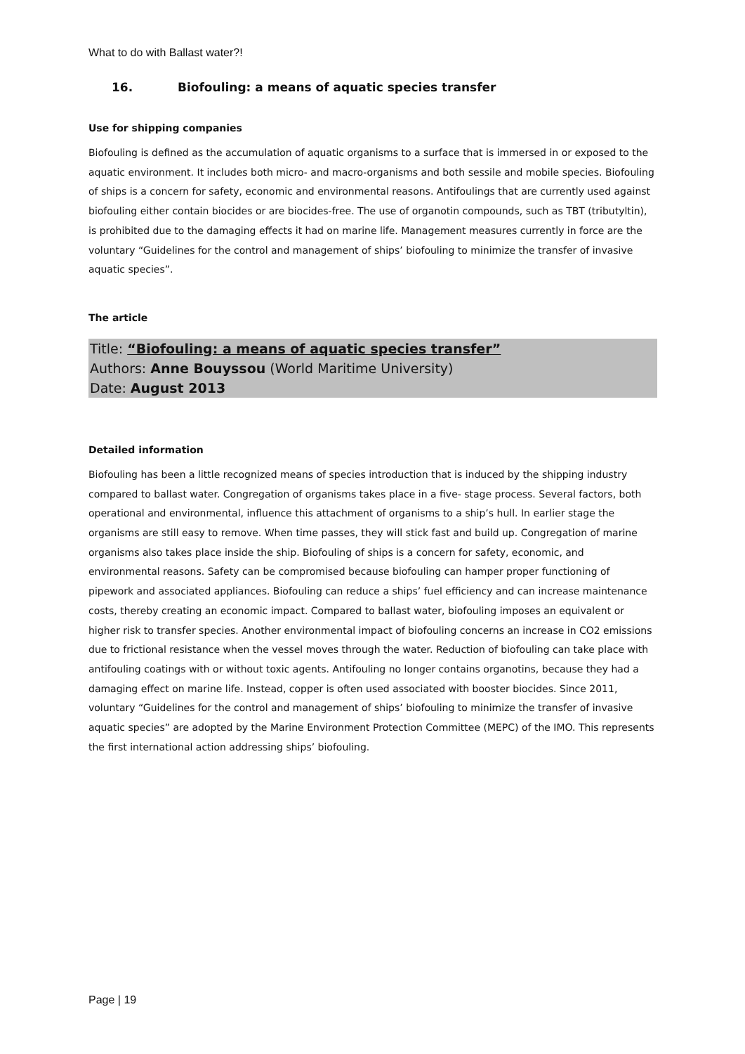What to do with Ballast water?!
16. Biofouling: a means of aquatic species transfer
Use for shipping companies
Biofouling is defined as the accumulation of aquatic organisms to a surface that is immersed in or exposed to the aquatic environment. It includes both micro- and macro-organisms and both sessile and mobile species. Biofouling of ships is a concern for safety, economic and environmental reasons. Antifoulings that are currently used against biofouling either contain biocides or are biocides-free. The use of organotin compounds, such as TBT (tributyltin), is prohibited due to the damaging effects it had on marine life. Management measures currently in force are the voluntary “Guidelines for the control and management of ships’ biofouling to minimize the transfer of invasive aquatic species”.
The article
Title: “Biofouling: a means of aquatic species transfer”
Authors: Anne Bouyssou (World Maritime University)
Date: August 2013
Detailed information
Biofouling has been a little recognized means of species introduction that is induced by the shipping industry compared to ballast water. Congregation of organisms takes place in a five- stage process. Several factors, both operational and environmental, influence this attachment of organisms to a ship’s hull. In earlier stage the organisms are still easy to remove. When time passes, they will stick fast and build up. Congregation of marine organisms also takes place inside the ship. Biofouling of ships is a concern for safety, economic, and environmental reasons. Safety can be compromised because biofouling can hamper proper functioning of pipework and associated appliances. Biofouling can reduce a ships’ fuel efficiency and can increase maintenance costs, thereby creating an economic impact. Compared to ballast water, biofouling imposes an equivalent or higher risk to transfer species. Another environmental impact of biofouling concerns an increase in CO2 emissions due to frictional resistance when the vessel moves through the water. Reduction of biofouling can take place with antifouling coatings with or without toxic agents. Antifouling no longer contains organotins, because they had a damaging effect on marine life. Instead, copper is often used associated with booster biocides. Since 2011, voluntary “Guidelines for the control and management of ships’ biofouling to minimize the transfer of invasive aquatic species” are adopted by the Marine Environment Protection Committee (MEPC) of the IMO. This represents the first international action addressing ships’ biofouling.
Page | 19